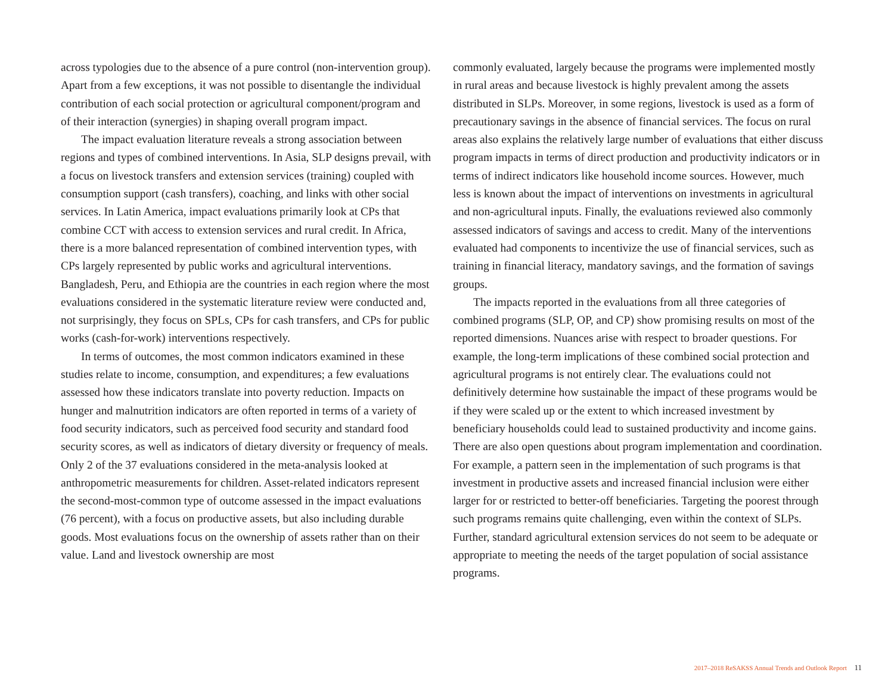across typologies due to the absence of a pure control (non-intervention group). Apart from a few exceptions, it was not possible to disentangle the individual contribution of each social protection or agricultural component/program and of their interaction (synergies) in shaping overall program impact.
The impact evaluation literature reveals a strong association between regions and types of combined interventions. In Asia, SLP designs prevail, with a focus on livestock transfers and extension services (training) coupled with consumption support (cash transfers), coaching, and links with other social services. In Latin America, impact evaluations primarily look at CPs that combine CCT with access to extension services and rural credit. In Africa, there is a more balanced representation of combined intervention types, with CPs largely represented by public works and agricultural interventions. Bangladesh, Peru, and Ethiopia are the countries in each region where the most evaluations considered in the systematic literature review were conducted and, not surprisingly, they focus on SPLs, CPs for cash transfers, and CPs for public works (cash-for-work) interventions respectively.
In terms of outcomes, the most common indicators examined in these studies relate to income, consumption, and expenditures; a few evaluations assessed how these indicators translate into poverty reduction. Impacts on hunger and malnutrition indicators are often reported in terms of a variety of food security indicators, such as perceived food security and standard food security scores, as well as indicators of dietary diversity or frequency of meals. Only 2 of the 37 evaluations considered in the meta-analysis looked at anthropometric measurements for children. Asset-related indicators represent the second-most-common type of outcome assessed in the impact evaluations (76 percent), with a focus on productive assets, but also including durable goods. Most evaluations focus on the ownership of assets rather than on their value. Land and livestock ownership are most
commonly evaluated, largely because the programs were implemented mostly in rural areas and because livestock is highly prevalent among the assets distributed in SLPs. Moreover, in some regions, livestock is used as a form of precautionary savings in the absence of financial services. The focus on rural areas also explains the relatively large number of evaluations that either discuss program impacts in terms of direct production and productivity indicators or in terms of indirect indicators like household income sources. However, much less is known about the impact of interventions on investments in agricultural and non-agricultural inputs. Finally, the evaluations reviewed also commonly assessed indicators of savings and access to credit. Many of the interventions evaluated had components to incentivize the use of financial services, such as training in financial literacy, mandatory savings, and the formation of savings groups.
The impacts reported in the evaluations from all three categories of combined programs (SLP, OP, and CP) show promising results on most of the reported dimensions. Nuances arise with respect to broader questions. For example, the long-term implications of these combined social protection and agricultural programs is not entirely clear. The evaluations could not definitively determine how sustainable the impact of these programs would be if they were scaled up or the extent to which increased investment by beneficiary households could lead to sustained productivity and income gains. There are also open questions about program implementation and coordination. For example, a pattern seen in the implementation of such programs is that investment in productive assets and increased financial inclusion were either larger for or restricted to better-off beneficiaries. Targeting the poorest through such programs remains quite challenging, even within the context of SLPs. Further, standard agricultural extension services do not seem to be adequate or appropriate to meeting the needs of the target population of social assistance programs.
2017–2018 ReSAKSS Annual Trends and Outlook Report 11